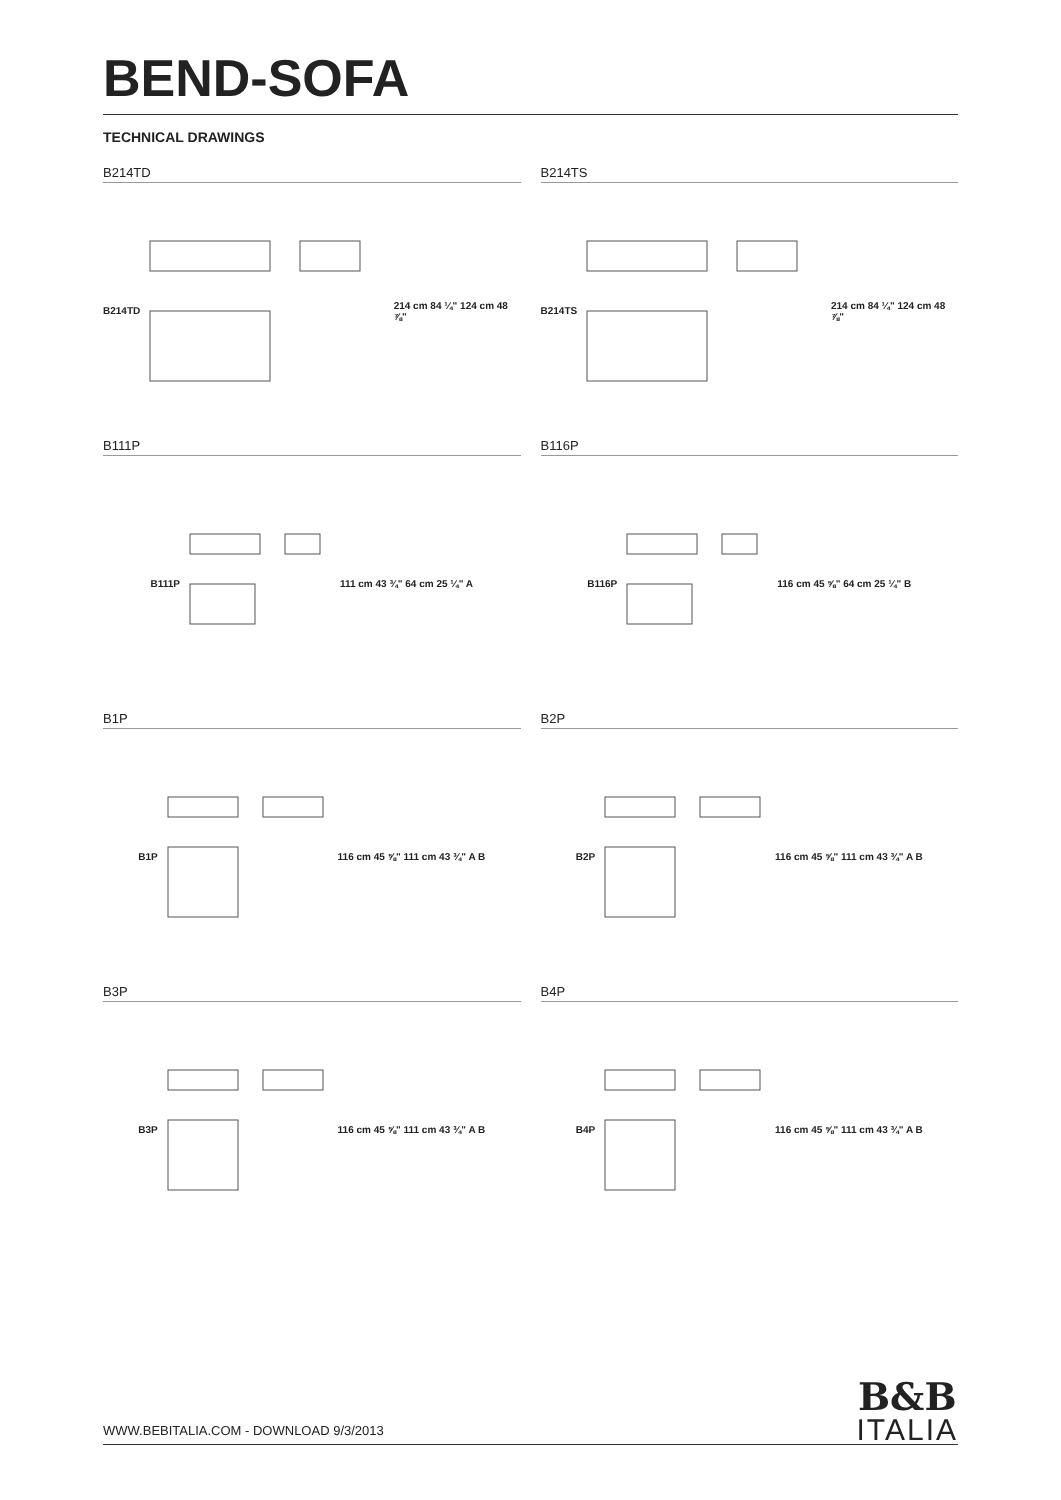BEND-SOFA
TECHNICAL DRAWINGS
B214TD
B214TD 214 cm 84 ¼" 124 cm 48 ⅞"
B214TS
B214TS 214 cm 84 ¼" 124 cm 48 ⅞"
B111P
B111P 111 cm 43 ¾" 64 cm 25 ¼" A
B116P
B116P 116 cm 45 ⅝" 64 cm 25 ¼" B
B1P
B1P 116 cm 45 ⅝" 111 cm 43 ¾" A B
B2P
B2P 116 cm 45 ⅝" 111 cm 43 ¾" A B
B3P
B3P 116 cm 45 ⅝" 111 cm 43 ¾" A B
B4P
B4P 116 cm 45 ⅝" 111 cm 43 ¾" A B
WWW.BEBITALIA.COM - DOWNLOAD 9/3/2013
B&B
ITALIA